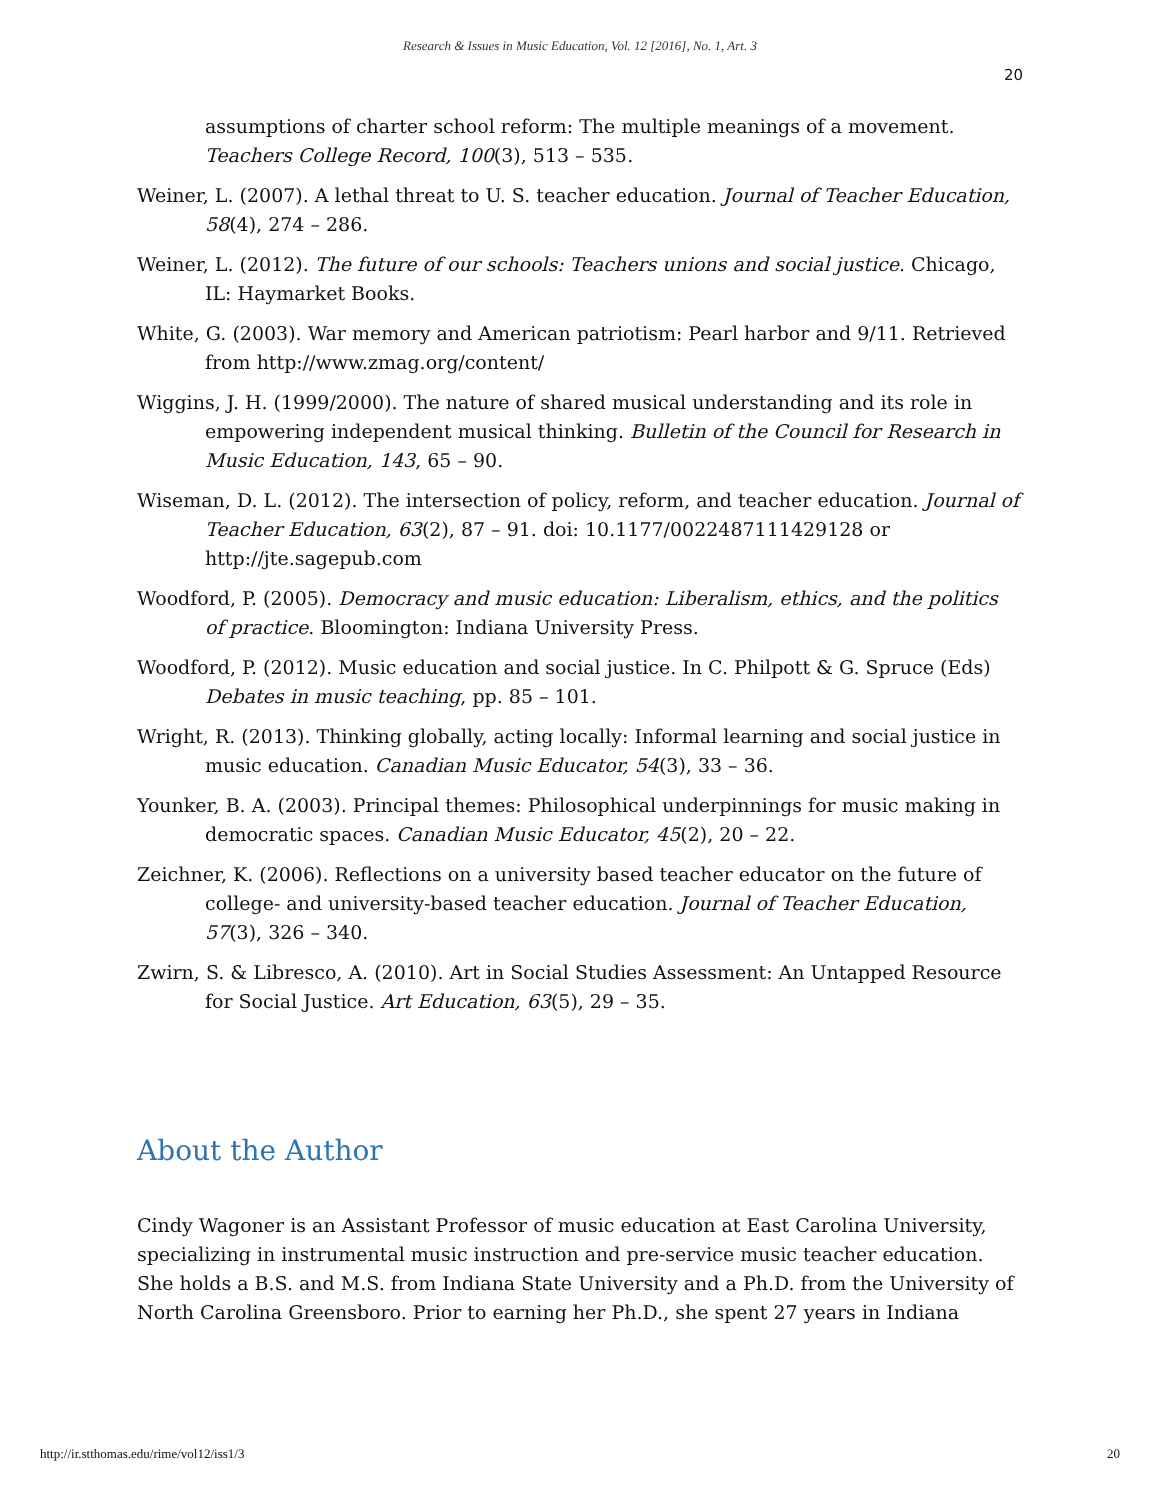Research & Issues in Music Education, Vol. 12 [2016], No. 1, Art. 3
20
assumptions of charter school reform: The multiple meanings of a movement. Teachers College Record, 100(3), 513 – 535.
Weiner, L. (2007). A lethal threat to U. S. teacher education. Journal of Teacher Education, 58(4), 274 – 286.
Weiner, L. (2012). The future of our schools: Teachers unions and social justice. Chicago, IL: Haymarket Books.
White, G. (2003). War memory and American patriotism: Pearl harbor and 9/11. Retrieved from http://www.zmag.org/content/
Wiggins, J. H. (1999/2000). The nature of shared musical understanding and its role in empowering independent musical thinking. Bulletin of the Council for Research in Music Education, 143, 65 – 90.
Wiseman, D. L. (2012). The intersection of policy, reform, and teacher education. Journal of Teacher Education, 63(2), 87 – 91. doi: 10.1177/0022487111429128 or http://jte.sagepub.com
Woodford, P. (2005). Democracy and music education: Liberalism, ethics, and the politics of practice. Bloomington: Indiana University Press.
Woodford, P. (2012). Music education and social justice. In C. Philpott & G. Spruce (Eds) Debates in music teaching, pp. 85 – 101.
Wright, R. (2013). Thinking globally, acting locally: Informal learning and social justice in music education. Canadian Music Educator, 54(3), 33 – 36.
Younker, B. A. (2003). Principal themes: Philosophical underpinnings for music making in democratic spaces. Canadian Music Educator, 45(2), 20 – 22.
Zeichner, K. (2006). Reflections on a university based teacher educator on the future of college- and university-based teacher education. Journal of Teacher Education, 57(3), 326 – 340.
Zwirn, S. & Libresco, A. (2010). Art in Social Studies Assessment: An Untapped Resource for Social Justice. Art Education, 63(5), 29 – 35.
About the Author
Cindy Wagoner is an Assistant Professor of music education at East Carolina University, specializing in instrumental music instruction and pre-service music teacher education. She holds a B.S. and M.S. from Indiana State University and a Ph.D. from the University of North Carolina Greensboro. Prior to earning her Ph.D., she spent 27 years in Indiana
http://ir.stthomas.edu/rime/vol12/iss1/3 20